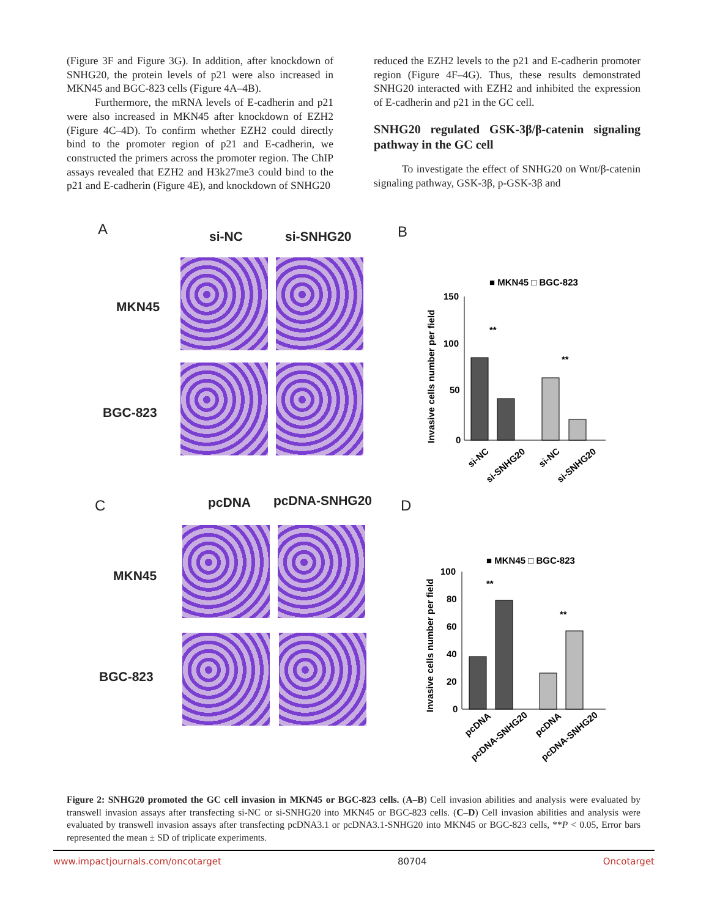(Figure 3F and Figure 3G). In addition, after knockdown of SNHG20, the protein levels of p21 were also increased in MKN45 and BGC-823 cells (Figure 4A–4B).
Furthermore, the mRNA levels of E-cadherin and p21 were also increased in MKN45 after knockdown of EZH2 (Figure 4C–4D). To confirm whether EZH2 could directly bind to the promoter region of p21 and E-cadherin, we constructed the primers across the promoter region. The ChIP assays revealed that EZH2 and H3k27me3 could bind to the p21 and E-cadherin (Figure 4E), and knockdown of SNHG20
reduced the EZH2 levels to the p21 and E-cadherin promoter region (Figure 4F–4G). Thus, these results demonstrated SNHG20 interacted with EZH2 and inhibited the expression of E-cadherin and p21 in the GC cell.
SNHG20 regulated GSK-3β/β-catenin signaling pathway in the GC cell
To investigate the effect of SNHG20 on Wnt/β-catenin signaling pathway, GSK-3β, p-GSK-3β and
A si-NC si-SNHG20
MKN45
BGC-823
B
■ MKN45 □ BGC-823
Invasive cells number per field
150
100
50
0
**
**
si-NC
si-SNHG20
si-NC
si-SNHG20
C pcDNA pcDNA-SNHG20
MKN45
BGC-823
D
■ MKN45 □ BGC-823
Invasive cells number per field
100
80
60
40
20
0
**
**
pcDNA
pcDNA-SNHG20
pcDNA
pcDNA-SNHG20
Figure 2: SNHG20 promoted the GC cell invasion in MKN45 or BGC-823 cells. (A–B) Cell invasion abilities and analysis were evaluated by transwell invasion assays after transfecting si-NC or si-SNHG20 into MKN45 or BGC-823 cells. (C–D) Cell invasion abilities and analysis were evaluated by transwell invasion assays after transfecting pcDNA3.1 or pcDNA3.1-SNHG20 into MKN45 or BGC-823 cells, **P < 0.05, Error bars represented the mean ± SD of triplicate experiments.
www.impactjournals.com/oncotarget 80704 Oncotarget